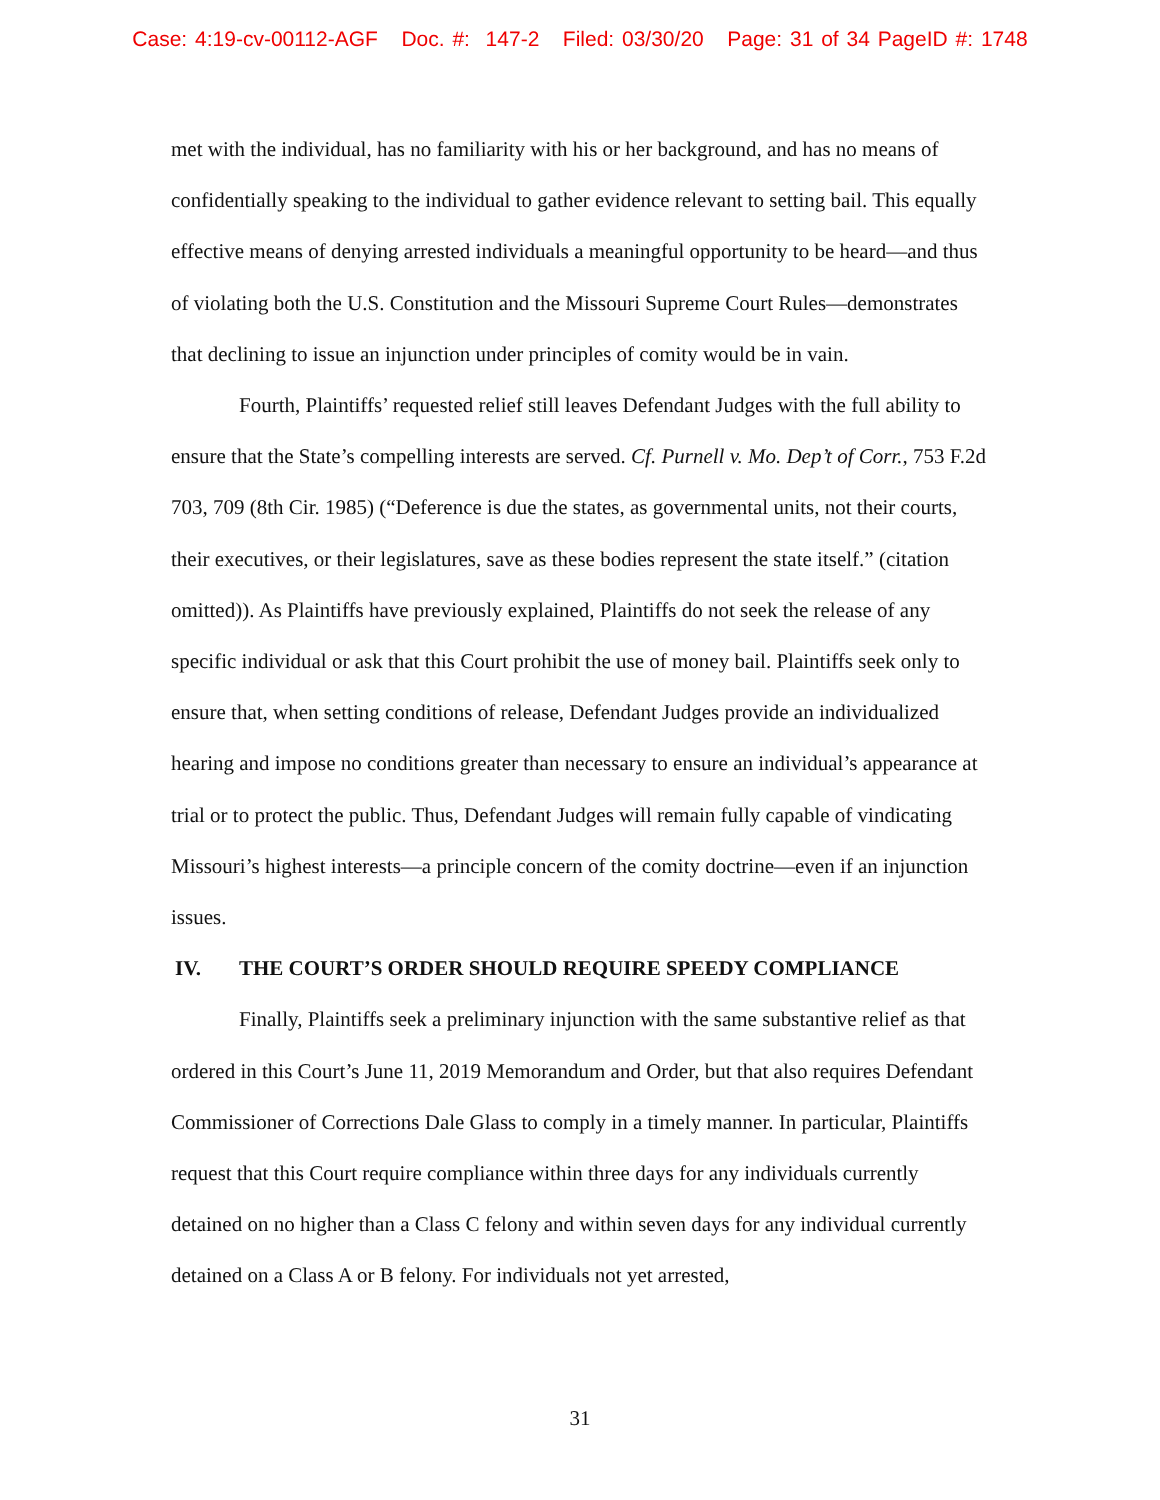Case: 4:19-cv-00112-AGF Doc. #: 147-2 Filed: 03/30/20 Page: 31 of 34 PageID #: 1748
met with the individual, has no familiarity with his or her background, and has no means of confidentially speaking to the individual to gather evidence relevant to setting bail. This equally effective means of denying arrested individuals a meaningful opportunity to be heard—and thus of violating both the U.S. Constitution and the Missouri Supreme Court Rules—demonstrates that declining to issue an injunction under principles of comity would be in vain.
Fourth, Plaintiffs’ requested relief still leaves Defendant Judges with the full ability to ensure that the State’s compelling interests are served. Cf. Purnell v. Mo. Dep’t of Corr., 753 F.2d 703, 709 (8th Cir. 1985) (“Deference is due the states, as governmental units, not their courts, their executives, or their legislatures, save as these bodies represent the state itself.” (citation omitted)). As Plaintiffs have previously explained, Plaintiffs do not seek the release of any specific individual or ask that this Court prohibit the use of money bail. Plaintiffs seek only to ensure that, when setting conditions of release, Defendant Judges provide an individualized hearing and impose no conditions greater than necessary to ensure an individual’s appearance at trial or to protect the public. Thus, Defendant Judges will remain fully capable of vindicating Missouri’s highest interests—a principle concern of the comity doctrine—even if an injunction issues.
IV. THE COURT’S ORDER SHOULD REQUIRE SPEEDY COMPLIANCE
Finally, Plaintiffs seek a preliminary injunction with the same substantive relief as that ordered in this Court’s June 11, 2019 Memorandum and Order, but that also requires Defendant Commissioner of Corrections Dale Glass to comply in a timely manner. In particular, Plaintiffs request that this Court require compliance within three days for any individuals currently detained on no higher than a Class C felony and within seven days for any individual currently detained on a Class A or B felony. For individuals not yet arrested,
31